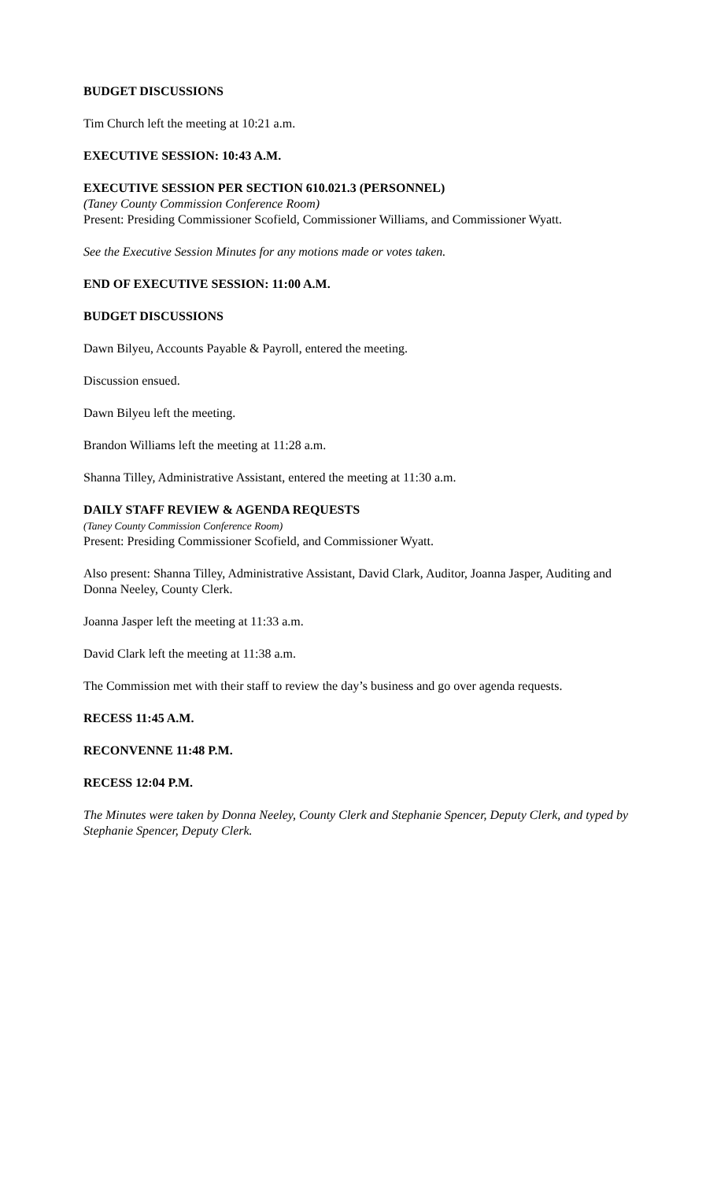BUDGET DISCUSSIONS
Tim Church left the meeting at 10:21 a.m.
EXECUTIVE SESSION: 10:43 A.M.
EXECUTIVE SESSION PER SECTION 610.021.3 (PERSONNEL)
(Taney County Commission Conference Room)
Present: Presiding Commissioner Scofield, Commissioner Williams, and Commissioner Wyatt.
See the Executive Session Minutes for any motions made or votes taken.
END OF EXECUTIVE SESSION: 11:00 A.M.
BUDGET DISCUSSIONS
Dawn Bilyeu, Accounts Payable & Payroll, entered the meeting.
Discussion ensued.
Dawn Bilyeu left the meeting.
Brandon Williams left the meeting at 11:28 a.m.
Shanna Tilley, Administrative Assistant, entered the meeting at 11:30 a.m.
DAILY STAFF REVIEW & AGENDA REQUESTS
(Taney County Commission Conference Room)
Present: Presiding Commissioner Scofield, and Commissioner Wyatt.
Also present: Shanna Tilley, Administrative Assistant, David Clark, Auditor, Joanna Jasper, Auditing and Donna Neeley, County Clerk.
Joanna Jasper left the meeting at 11:33 a.m.
David Clark left the meeting at 11:38 a.m.
The Commission met with their staff to review the day’s business and go over agenda requests.
RECESS 11:45 A.M.
RECONVENNE 11:48 P.M.
RECESS 12:04 P.M.
The Minutes were taken by Donna Neeley, County Clerk and Stephanie Spencer, Deputy Clerk, and typed by Stephanie Spencer, Deputy Clerk.